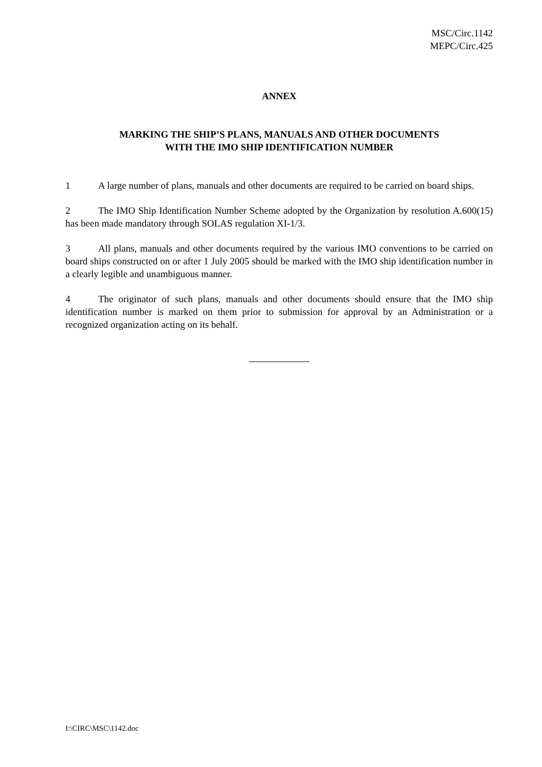MSC/Circ.1142
MEPC/Circ.425
ANNEX
MARKING THE SHIP’S PLANS, MANUALS AND OTHER DOCUMENTS
WITH THE IMO SHIP IDENTIFICATION NUMBER
1 A large number of plans, manuals and other documents are required to be carried on board ships.
2 The IMO Ship Identification Number Scheme adopted by the Organization by resolution A.600(15) has been made mandatory through SOLAS regulation XI-1/3.
3 All plans, manuals and other documents required by the various IMO conventions to be carried on board ships constructed on or after 1 July 2005 should be marked with the IMO ship identification number in a clearly legible and unambiguous manner.
4 The originator of such plans, manuals and other documents should ensure that the IMO ship identification number is marked on them prior to submission for approval by an Administration or a recognized organization acting on its behalf.
I:\CIRC\MSC\1142.doc